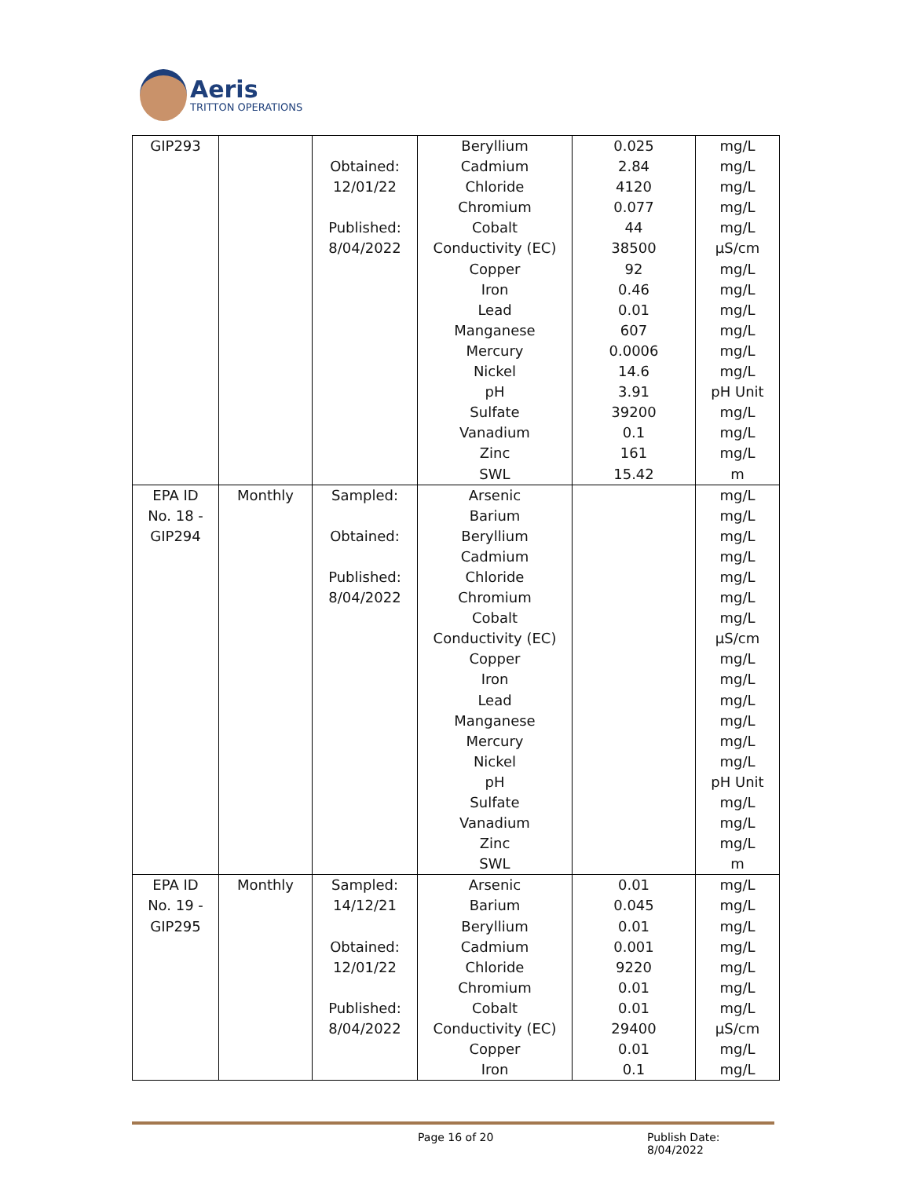Aeris
TRITTON OPERATIONS
| GIP293 | | Obtained: 12/01/22 Published: 8/04/2022 | Beryllium Cadmium Chloride Chromium Cobalt Conductivity (EC) Copper Iron Lead Manganese Mercury Nickel pH Sulfate Vanadium Zinc SWL | 0.025 2.84 4120 0.077 44 38500 92 0.46 0.01 607 0.0006 14.6 3.91 39200 0.1 161 15.42 | mg/L mg/L mg/L mg/L mg/L µS/cm mg/L mg/L mg/L mg/L mg/L mg/L pH Unit mg/L mg/L mg/L m |
| EPA ID No. 18 - GIP294 | Monthly | Sampled: Obtained: Published: 8/04/2022 | Arsenic Barium Beryllium Cadmium Chloride Chromium Cobalt Conductivity (EC) Copper Iron Lead Manganese Mercury Nickel pH Sulfate Vanadium Zinc SWL | | mg/L mg/L mg/L mg/L mg/L mg/L mg/L µS/cm mg/L mg/L mg/L mg/L mg/L mg/L pH Unit mg/L mg/L mg/L m |
| EPA ID No. 19 - GIP295 | Monthly | Sampled: 14/12/21 Obtained: 12/01/22 Published: 8/04/2022 | Arsenic Barium Beryllium Cadmium Chloride Chromium Cobalt Conductivity (EC) Copper Iron | 0.01 0.045 0.01 0.001 9220 0.01 0.01 29400 0.01 0.1 | mg/L mg/L mg/L mg/L mg/L mg/L mg/L µS/cm mg/L mg/L |
Page 16 of 20 Publish Date: 8/04/2022